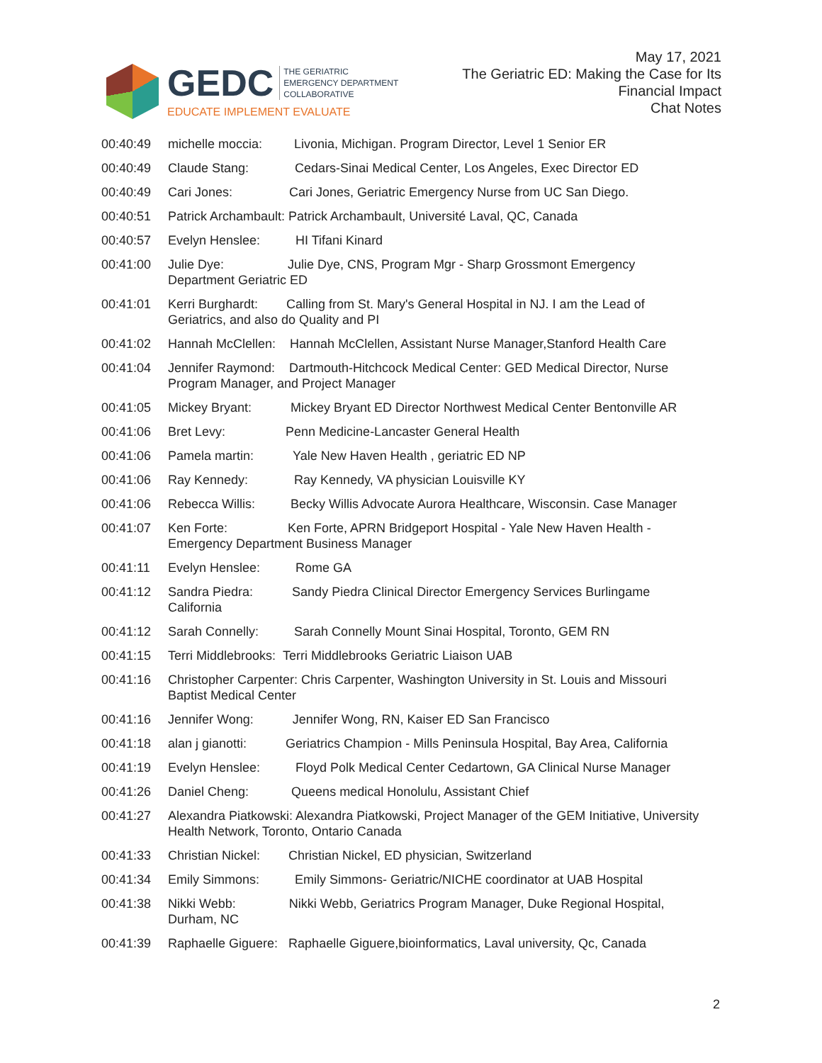GEDC THE GERIATRIC
EMERGENCY DEPARTMENT
COLLABORATIVE
EDUCATE IMPLEMENT EVALUATE
May 17, 2021
The Geriatric ED: Making the Case for Its
Financial Impact
Chat Notes
00:40:49 michelle moccia: Livonia, Michigan. Program Director, Level 1 Senior ER
00:40:49 Claude Stang: Cedars-Sinai Medical Center, Los Angeles, Exec Director ED
00:40:49 Cari Jones: Cari Jones, Geriatric Emergency Nurse from UC San Diego.
00:40:51 Patrick Archambault: Patrick Archambault, Université Laval, QC, Canada
00:40:57 Evelyn Henslee: HI Tifani Kinard
00:41:00 Julie Dye: Julie Dye, CNS, Program Mgr - Sharp Grossmont Emergency Department Geriatric ED
00:41:01 Kerri Burghardt: Calling from St. Mary's General Hospital in NJ. I am the Lead of Geriatrics, and also do Quality and PI
00:41:02 Hannah McClellen: Hannah McClellen, Assistant Nurse Manager,Stanford Health Care
00:41:04 Jennifer Raymond: Dartmouth-Hitchcock Medical Center: GED Medical Director, Nurse Program Manager, and Project Manager
00:41:05 Mickey Bryant: Mickey Bryant ED Director Northwest Medical Center Bentonville AR
00:41:06 Bret Levy: Penn Medicine-Lancaster General Health
00:41:06 Pamela martin: Yale New Haven Health , geriatric ED NP
00:41:06 Ray Kennedy: Ray Kennedy, VA physician Louisville KY
00:41:06 Rebecca Willis: Becky Willis Advocate Aurora Healthcare, Wisconsin. Case Manager
00:41:07 Ken Forte: Ken Forte, APRN Bridgeport Hospital - Yale New Haven Health - Emergency Department Business Manager
00:41:11 Evelyn Henslee: Rome GA
00:41:12 Sandra Piedra: Sandy Piedra Clinical Director Emergency Services Burlingame California
00:41:12 Sarah Connelly: Sarah Connelly Mount Sinai Hospital, Toronto, GEM RN
00:41:15 Terri Middlebrooks: Terri Middlebrooks Geriatric Liaison UAB
00:41:16 Christopher Carpenter: Chris Carpenter, Washington University in St. Louis and Missouri Baptist Medical Center
00:41:16 Jennifer Wong: Jennifer Wong, RN, Kaiser ED San Francisco
00:41:18 alan j gianotti: Geriatrics Champion - Mills Peninsula Hospital, Bay Area, California
00:41:19 Evelyn Henslee: Floyd Polk Medical Center Cedartown, GA Clinical Nurse Manager
00:41:26 Daniel Cheng: Queens medical Honolulu, Assistant Chief
00:41:27 Alexandra Piatkowski: Alexandra Piatkowski, Project Manager of the GEM Initiative, University Health Network, Toronto, Ontario Canada
00:41:33 Christian Nickel: Christian Nickel, ED physician, Switzerland
00:41:34 Emily Simmons: Emily Simmons- Geriatric/NICHE coordinator at UAB Hospital
00:41:38 Nikki Webb: Nikki Webb, Geriatrics Program Manager, Duke Regional Hospital, Durham, NC
00:41:39 Raphaelle Giguere: Raphaelle Giguere,bioinformatics, Laval university, Qc, Canada
2